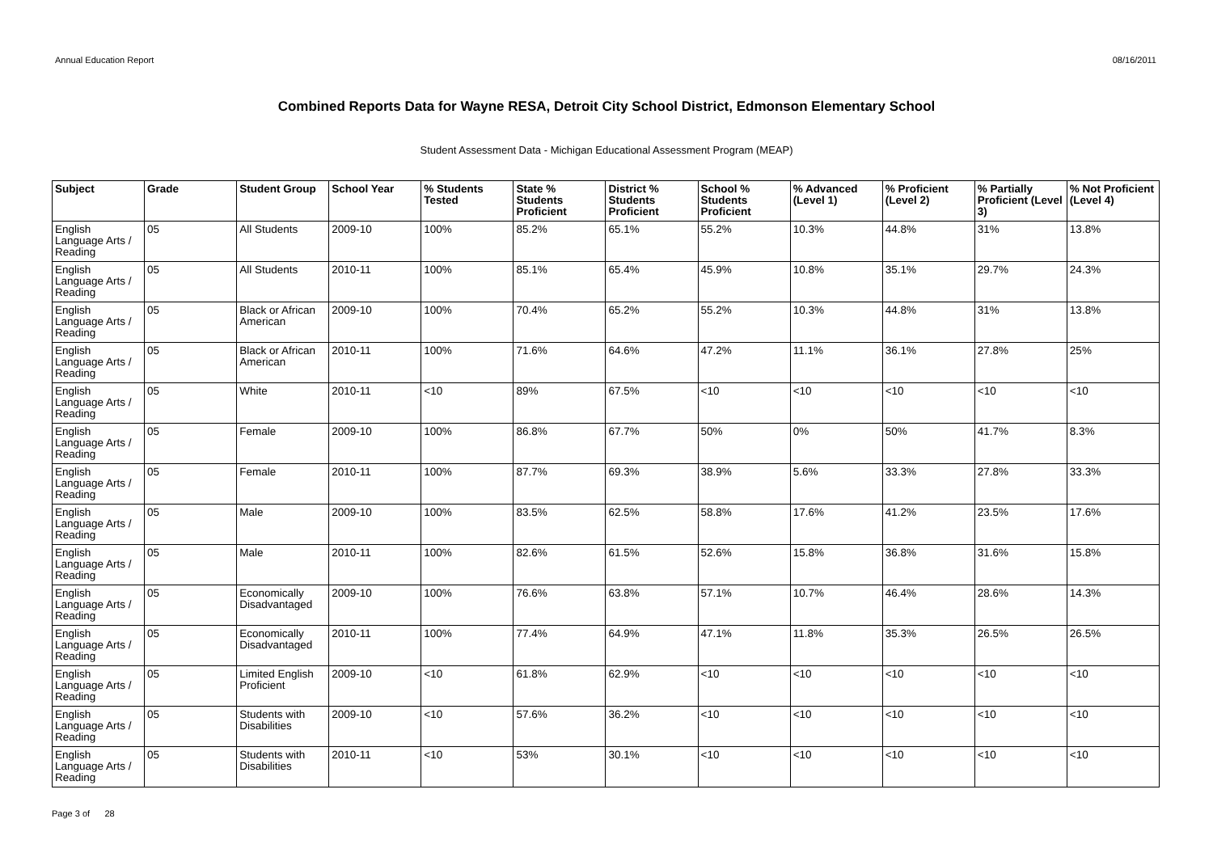Annual Education Report 08/16/2011
Combined Reports Data for Wayne RESA, Detroit City School District, Edmonson Elementary School
Student Assessment Data - Michigan Educational Assessment Program (MEAP)
| Subject | Grade | Student Group | School Year | % Students Tested | State % Students Proficient | District % Students Proficient | School % Students Proficient | % Advanced (Level 1) | % Proficient (Level 2) | % Partially Proficient (Level 3) | % Not Proficient (Level 4) |
| --- | --- | --- | --- | --- | --- | --- | --- | --- | --- | --- | --- |
| English Language Arts / Reading | 05 | All Students | 2009-10 | 100% | 85.2% | 65.1% | 55.2% | 10.3% | 44.8% | 31% | 13.8% |
| English Language Arts / Reading | 05 | All Students | 2010-11 | 100% | 85.1% | 65.4% | 45.9% | 10.8% | 35.1% | 29.7% | 24.3% |
| English Language Arts / Reading | 05 | Black or African American | 2009-10 | 100% | 70.4% | 65.2% | 55.2% | 10.3% | 44.8% | 31% | 13.8% |
| English Language Arts / Reading | 05 | Black or African American | 2010-11 | 100% | 71.6% | 64.6% | 47.2% | 11.1% | 36.1% | 27.8% | 25% |
| English Language Arts / Reading | 05 | White | 2010-11 | <10 | 89% | 67.5% | <10 | <10 | <10 | <10 | <10 |
| English Language Arts / Reading | 05 | Female | 2009-10 | 100% | 86.8% | 67.7% | 50% | 0% | 50% | 41.7% | 8.3% |
| English Language Arts / Reading | 05 | Female | 2010-11 | 100% | 87.7% | 69.3% | 38.9% | 5.6% | 33.3% | 27.8% | 33.3% |
| English Language Arts / Reading | 05 | Male | 2009-10 | 100% | 83.5% | 62.5% | 58.8% | 17.6% | 41.2% | 23.5% | 17.6% |
| English Language Arts / Reading | 05 | Male | 2010-11 | 100% | 82.6% | 61.5% | 52.6% | 15.8% | 36.8% | 31.6% | 15.8% |
| English Language Arts / Reading | 05 | Economically Disadvantaged | 2009-10 | 100% | 76.6% | 63.8% | 57.1% | 10.7% | 46.4% | 28.6% | 14.3% |
| English Language Arts / Reading | 05 | Economically Disadvantaged | 2010-11 | 100% | 77.4% | 64.9% | 47.1% | 11.8% | 35.3% | 26.5% | 26.5% |
| English Language Arts / Reading | 05 | Limited English Proficient | 2009-10 | <10 | 61.8% | 62.9% | <10 | <10 | <10 | <10 | <10 |
| English Language Arts / Reading | 05 | Students with Disabilities | 2009-10 | <10 | 57.6% | 36.2% | <10 | <10 | <10 | <10 | <10 |
| English Language Arts / Reading | 05 | Students with Disabilities | 2010-11 | <10 | 53% | 30.1% | <10 | <10 | <10 | <10 | <10 |
Page 3 of 28